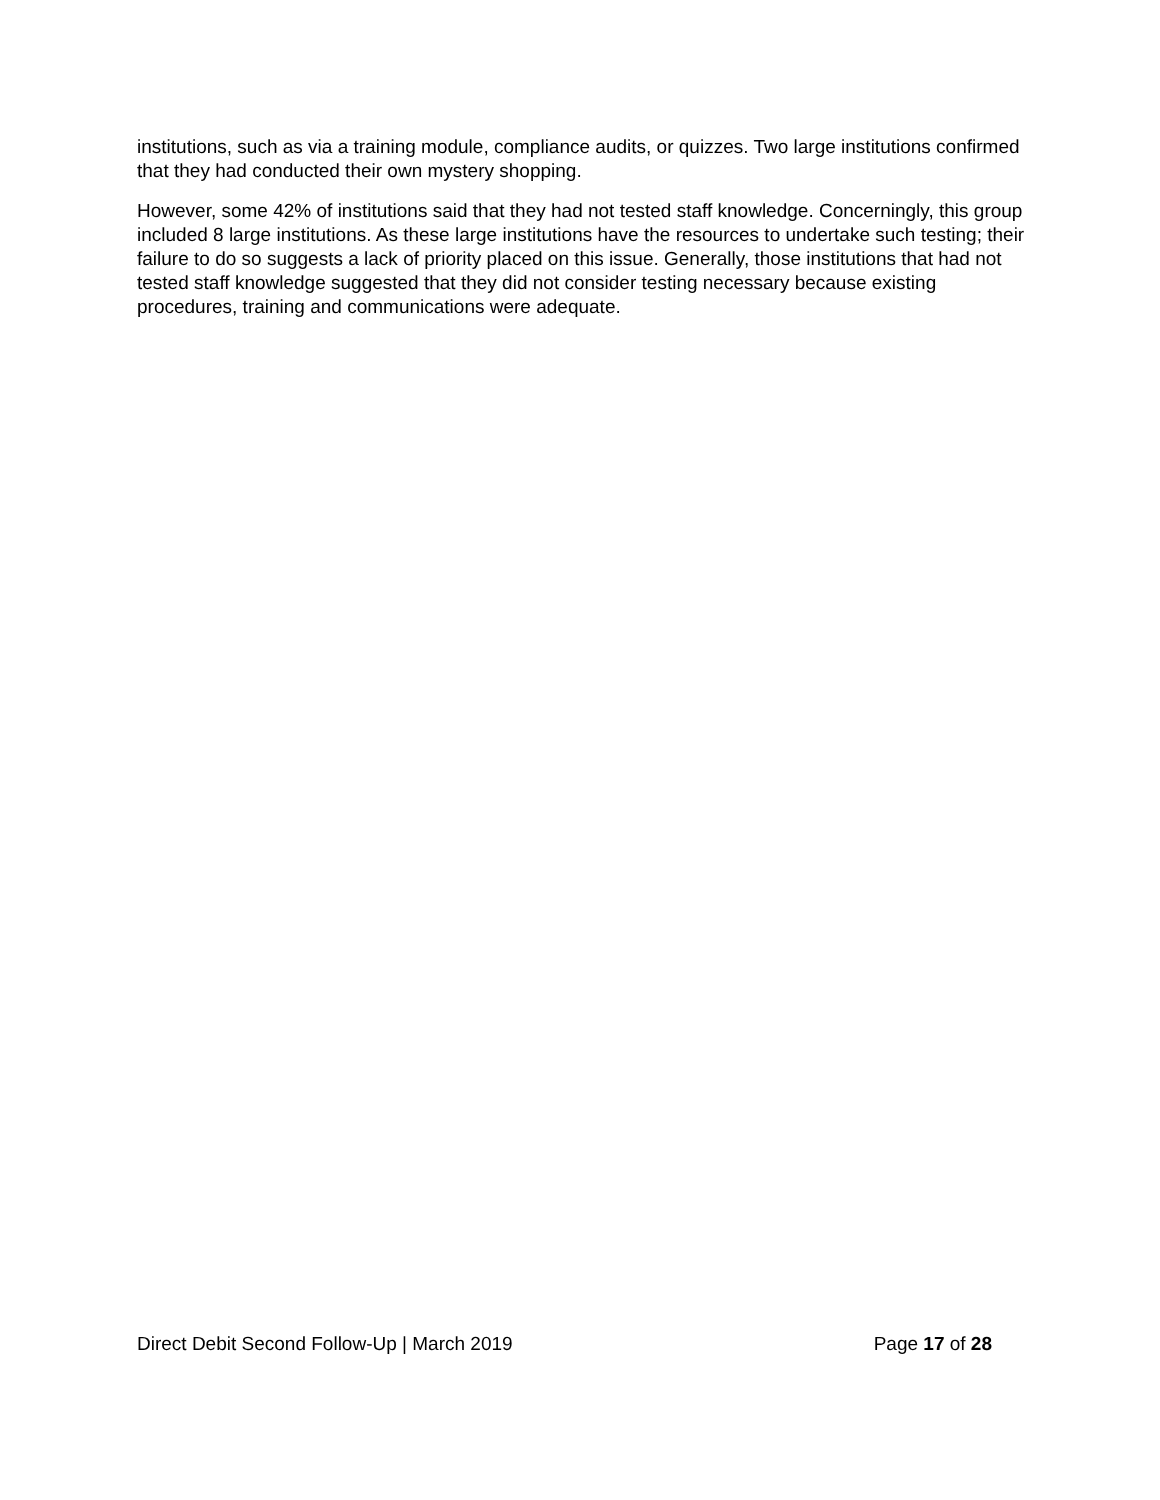institutions, such as via a training module, compliance audits, or quizzes. Two large institutions confirmed that they had conducted their own mystery shopping.
However, some 42% of institutions said that they had not tested staff knowledge. Concerningly, this group included 8 large institutions. As these large institutions have the resources to undertake such testing; their failure to do so suggests a lack of priority placed on this issue. Generally, those institutions that had not tested staff knowledge suggested that they did not consider testing necessary because existing procedures, training and communications were adequate.
Direct Debit Second Follow-Up | March 2019 Page 17 of 28